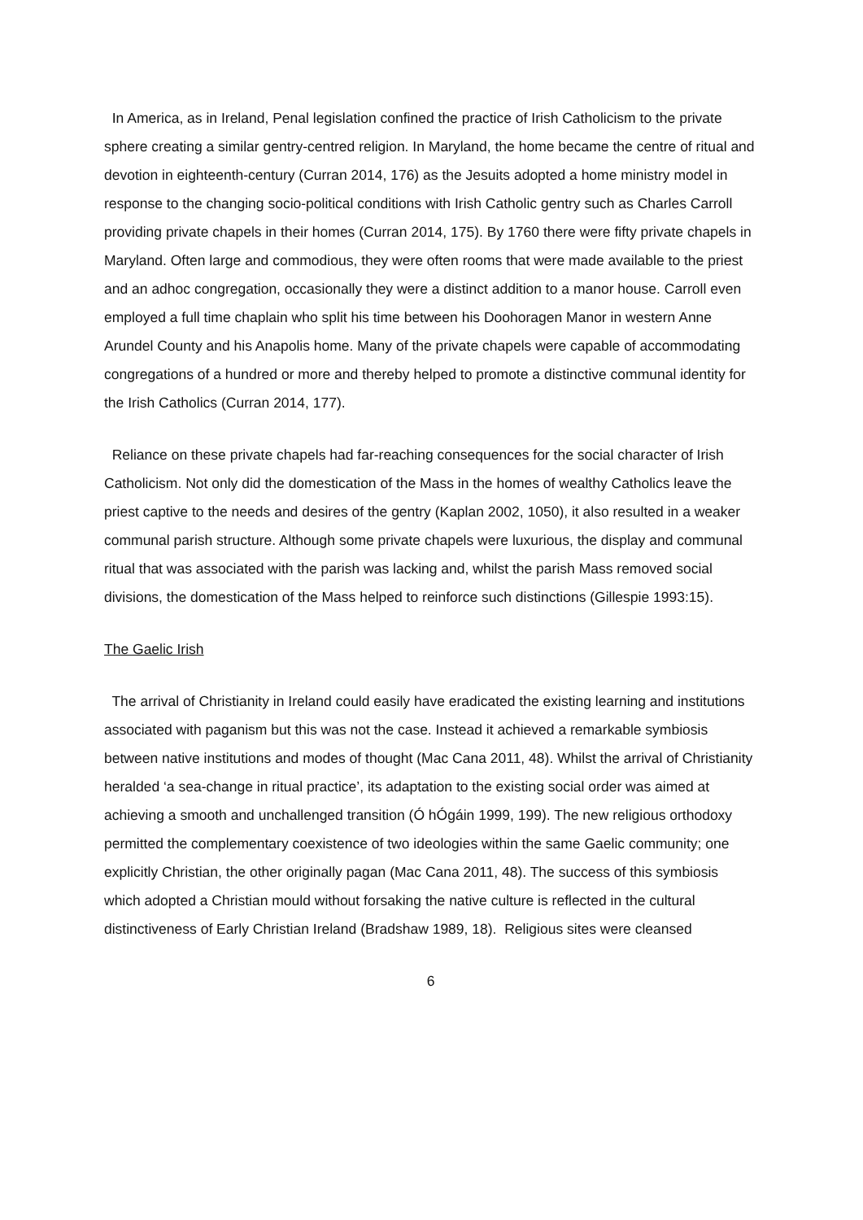In America, as in Ireland, Penal legislation confined the practice of Irish Catholicism to the private sphere creating a similar gentry-centred religion. In Maryland, the home became the centre of ritual and devotion in eighteenth-century (Curran 2014, 176) as the Jesuits adopted a home ministry model in response to the changing socio-political conditions with Irish Catholic gentry such as Charles Carroll providing private chapels in their homes (Curran 2014, 175). By 1760 there were fifty private chapels in Maryland. Often large and commodious, they were often rooms that were made available to the priest and an adhoc congregation, occasionally they were a distinct addition to a manor house. Carroll even employed a full time chaplain who split his time between his Doohoragen Manor in western Anne Arundel County and his Anapolis home. Many of the private chapels were capable of accommodating congregations of a hundred or more and thereby helped to promote a distinctive communal identity for the Irish Catholics (Curran 2014, 177).
Reliance on these private chapels had far-reaching consequences for the social character of Irish Catholicism. Not only did the domestication of the Mass in the homes of wealthy Catholics leave the priest captive to the needs and desires of the gentry (Kaplan 2002, 1050), it also resulted in a weaker communal parish structure. Although some private chapels were luxurious, the display and communal ritual that was associated with the parish was lacking and, whilst the parish Mass removed social divisions, the domestication of the Mass helped to reinforce such distinctions (Gillespie 1993:15).
The Gaelic Irish
The arrival of Christianity in Ireland could easily have eradicated the existing learning and institutions associated with paganism but this was not the case. Instead it achieved a remarkable symbiosis between native institutions and modes of thought (Mac Cana 2011, 48). Whilst the arrival of Christianity heralded ‘a sea-change in ritual practice’, its adaptation to the existing social order was aimed at achieving a smooth and unchallenged transition (Ó hÓgáin 1999, 199). The new religious orthodoxy permitted the complementary coexistence of two ideologies within the same Gaelic community; one explicitly Christian, the other originally pagan (Mac Cana 2011, 48). The success of this symbiosis which adopted a Christian mould without forsaking the native culture is reflected in the cultural distinctiveness of Early Christian Ireland (Bradshaw 1989, 18). Religious sites were cleansed
6